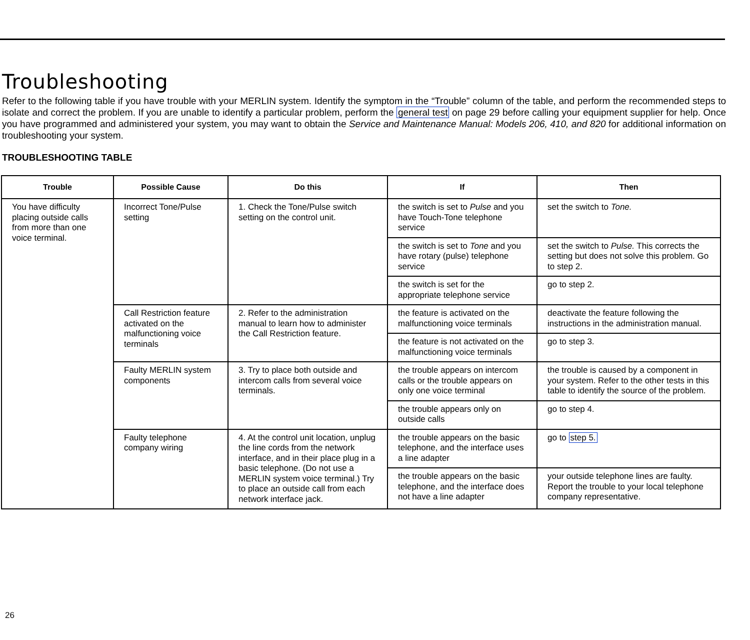Troubleshooting
Refer to the following table if you have trouble with your MERLIN system. Identify the symptom in the “Trouble” column of the table, and perform the recommended steps to isolate and correct the problem. If you are unable to identify a particular problem, perform the general test on page 29 before calling your equipment supplier for help. Once you have programmed and administered your system, you may want to obtain the Service and Maintenance Manual: Models 206, 410, and 820 for additional information on troubleshooting your system.
TROUBLESHOOTING TABLE
| Trouble | Possible Cause | Do this | If | Then |
| --- | --- | --- | --- | --- |
| You have difficulty placing outside calls from more than one voice terminal. | Incorrect Tone/Pulse setting | 1. Check the Tone/Pulse switch setting on the control unit. | the switch is set to Pulse and you have Touch-Tone telephone service | set the switch to Tone. |
| | | | the switch is set to Tone and you have rotary (pulse) telephone service | set the switch to Pulse. This corrects the setting but does not solve this problem. Go to step 2. |
| | | | the switch is set for the appropriate telephone service | go to step 2. |
| | Call Restriction feature activated on the malfunctioning voice terminals | 2. Refer to the administration manual to learn how to administer the Call Restriction feature. | the feature is activated on the malfunctioning voice terminals | deactivate the feature following the instructions in the administration manual. |
| | | | the feature is not activated on the malfunctioning voice terminals | go to step 3. |
| | Faulty MERLIN system components | 3. Try to place both outside and intercom calls from several voice terminals. | the trouble appears on intercom calls or the trouble appears on only one voice terminal | the trouble is caused by a component in your system. Refer to the other tests in this table to identify the source of the problem. |
| | | | the trouble appears only on outside calls | go to step 4. |
| | Faulty telephone company wiring | 4. At the control unit location, unplug the line cords from the network interface, and in their place plug in a basic telephone. (Do not use a MERLIN system voice terminal.) Try to place an outside call from each network interface jack. | the trouble appears on the basic telephone, and the interface uses a line adapter | go to step 5. |
| | | | the trouble appears on the basic telephone, and the interface does not have a line adapter | your outside telephone lines are faulty. Report the trouble to your local telephone company representative. |
26